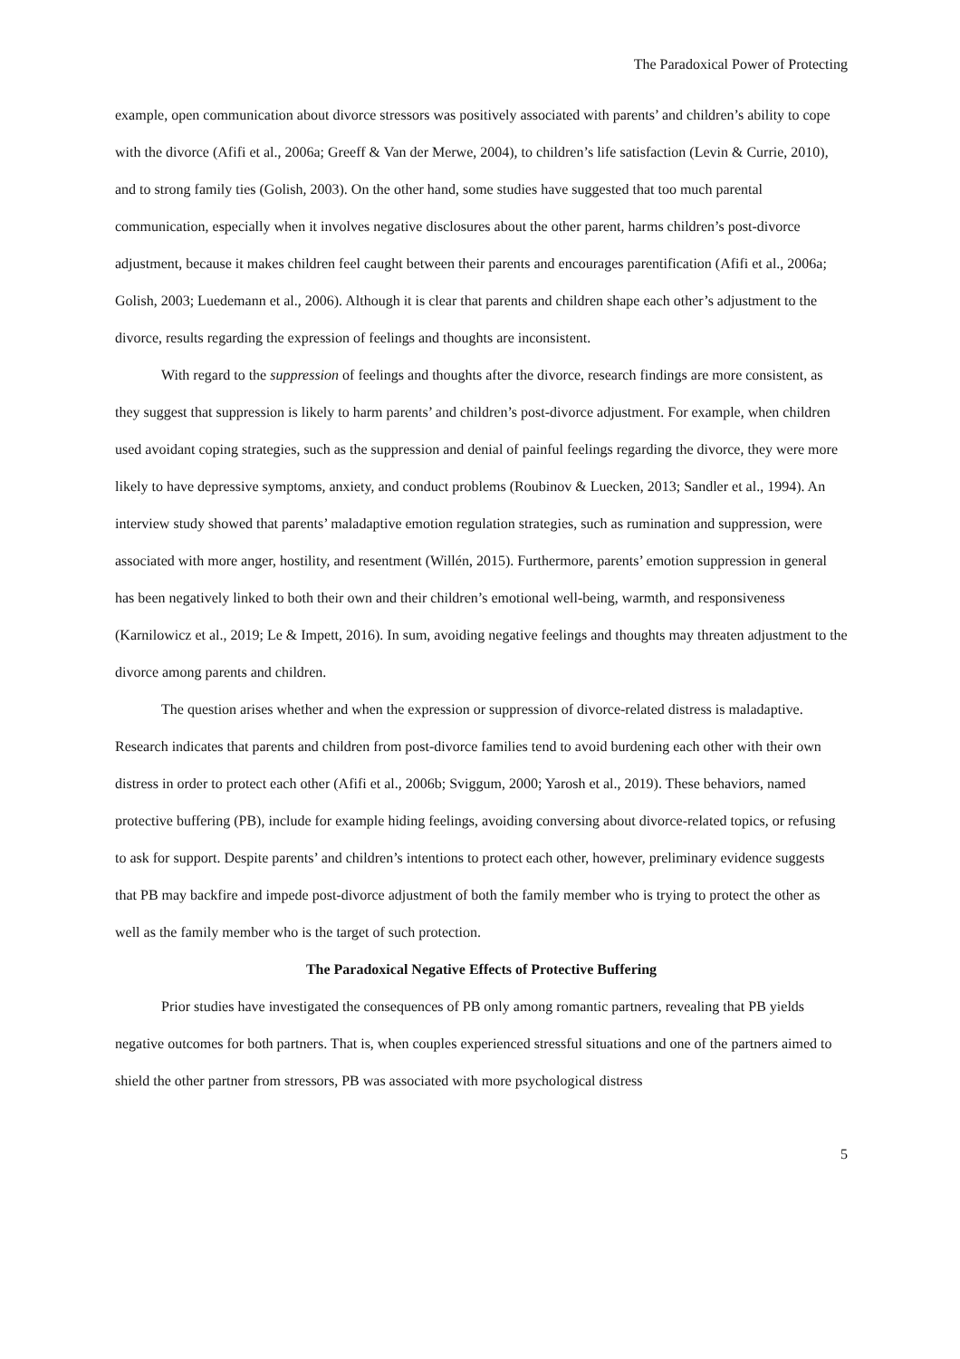The Paradoxical Power of Protecting
example, open communication about divorce stressors was positively associated with parents’ and children’s ability to cope with the divorce (Afifi et al., 2006a; Greeff & Van der Merwe, 2004), to children’s life satisfaction (Levin & Currie, 2010), and to strong family ties (Golish, 2003). On the other hand, some studies have suggested that too much parental communication, especially when it involves negative disclosures about the other parent, harms children’s post-divorce adjustment, because it makes children feel caught between their parents and encourages parentification (Afifi et al., 2006a; Golish, 2003; Luedemann et al., 2006). Although it is clear that parents and children shape each other’s adjustment to the divorce, results regarding the expression of feelings and thoughts are inconsistent.
With regard to the suppression of feelings and thoughts after the divorce, research findings are more consistent, as they suggest that suppression is likely to harm parents’ and children’s post-divorce adjustment. For example, when children used avoidant coping strategies, such as the suppression and denial of painful feelings regarding the divorce, they were more likely to have depressive symptoms, anxiety, and conduct problems (Roubinov & Luecken, 2013; Sandler et al., 1994). An interview study showed that parents’ maladaptive emotion regulation strategies, such as rumination and suppression, were associated with more anger, hostility, and resentment (Willén, 2015). Furthermore, parents’ emotion suppression in general has been negatively linked to both their own and their children’s emotional well-being, warmth, and responsiveness (Karnilowicz et al., 2019; Le & Impett, 2016). In sum, avoiding negative feelings and thoughts may threaten adjustment to the divorce among parents and children.
The question arises whether and when the expression or suppression of divorce-related distress is maladaptive. Research indicates that parents and children from post-divorce families tend to avoid burdening each other with their own distress in order to protect each other (Afifi et al., 2006b; Sviggum, 2000; Yarosh et al., 2019). These behaviors, named protective buffering (PB), include for example hiding feelings, avoiding conversing about divorce-related topics, or refusing to ask for support. Despite parents’ and children’s intentions to protect each other, however, preliminary evidence suggests that PB may backfire and impede post-divorce adjustment of both the family member who is trying to protect the other as well as the family member who is the target of such protection.
The Paradoxical Negative Effects of Protective Buffering
Prior studies have investigated the consequences of PB only among romantic partners, revealing that PB yields negative outcomes for both partners. That is, when couples experienced stressful situations and one of the partners aimed to shield the other partner from stressors, PB was associated with more psychological distress
5